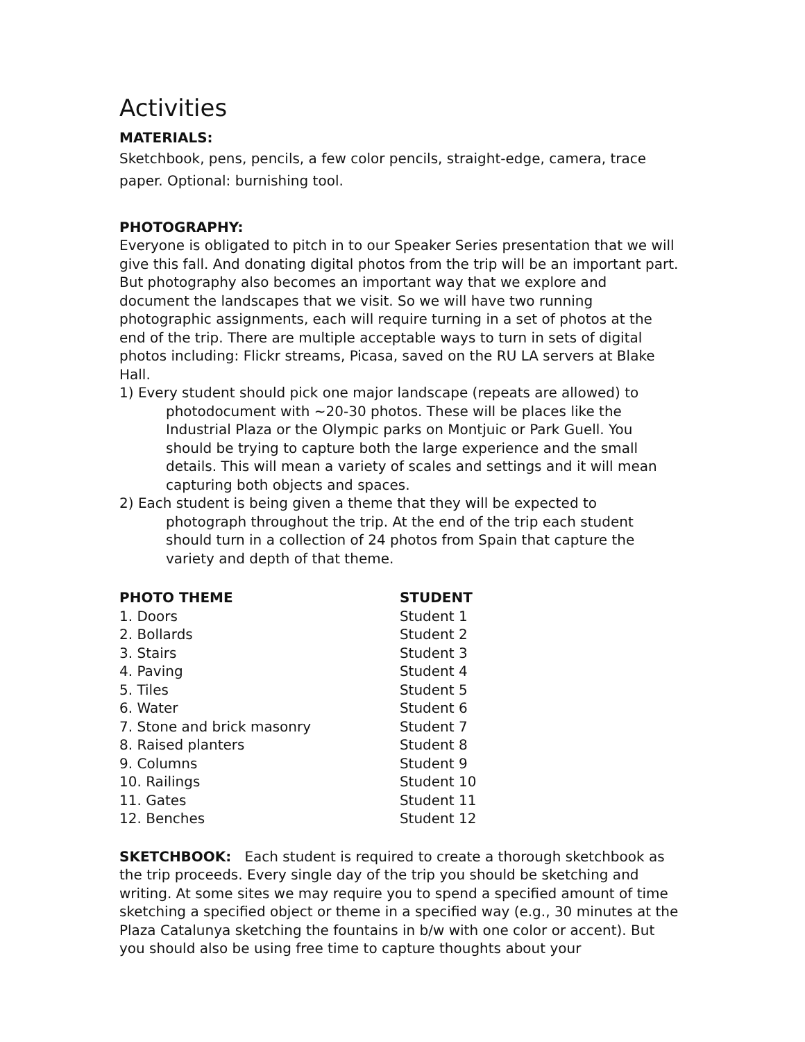Activities
MATERIALS:
Sketchbook, pens, pencils, a few color pencils, straight-edge, camera, trace paper. Optional: burnishing tool.
PHOTOGRAPHY:
Everyone is obligated to pitch in to our Speaker Series presentation that we will give this fall. And donating digital photos from the trip will be an important part. But photography also becomes an important way that we explore and document the landscapes that we visit. So we will have two running photographic assignments, each will require turning in a set of photos at the end of the trip. There are multiple acceptable ways to turn in sets of digital photos including: Flickr streams, Picasa, saved on the RU LA servers at Blake Hall.
1) Every student should pick one major landscape (repeats are allowed) to photodocument with ~20-30 photos. These will be places like the Industrial Plaza or the Olympic parks on Montjuic or Park Guell. You should be trying to capture both the large experience and the small details. This will mean a variety of scales and settings and it will mean capturing both objects and spaces.
2) Each student is being given a theme that they will be expected to photograph throughout the trip. At the end of the trip each student should turn in a collection of 24 photos from Spain that capture the variety and depth of that theme.
| PHOTO THEME | STUDENT |
| --- | --- |
| 1. Doors | Student 1 |
| 2. Bollards | Student 2 |
| 3. Stairs | Student 3 |
| 4. Paving | Student 4 |
| 5. Tiles | Student 5 |
| 6. Water | Student 6 |
| 7. Stone and brick masonry | Student 7 |
| 8. Raised planters | Student 8 |
| 9. Columns | Student 9 |
| 10. Railings | Student 10 |
| 11. Gates | Student 11 |
| 12. Benches | Student 12 |
SKETCHBOOK: Each student is required to create a thorough sketchbook as the trip proceeds. Every single day of the trip you should be sketching and writing. At some sites we may require you to spend a specified amount of time sketching a specified object or theme in a specified way (e.g., 30 minutes at the Plaza Catalunya sketching the fountains in b/w with one color or accent). But you should also be using free time to capture thoughts about your